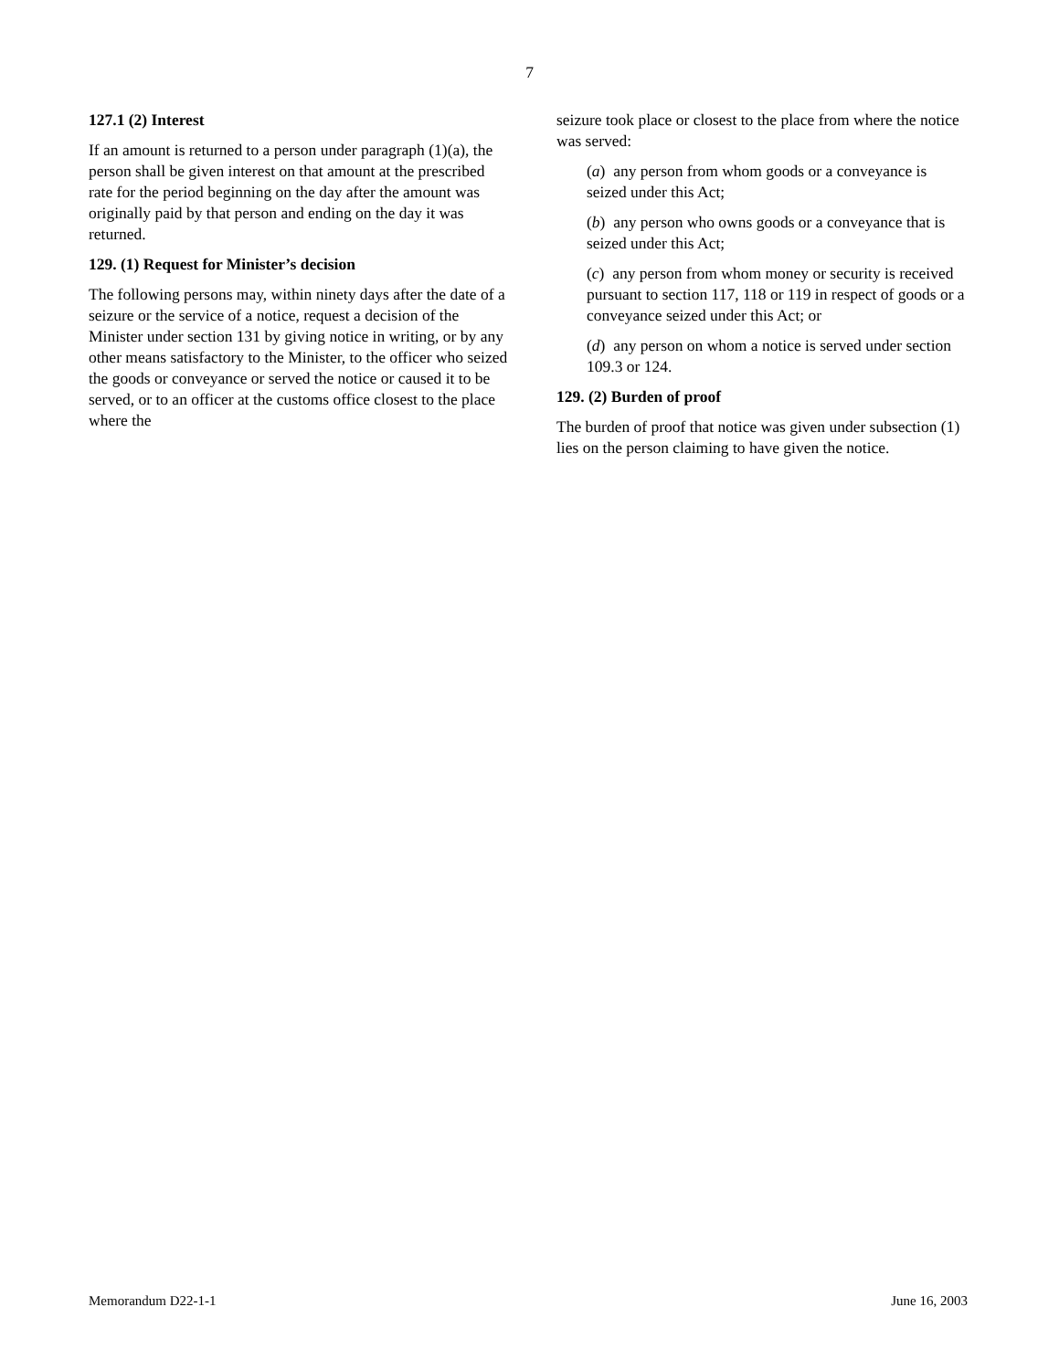7
127.1 (2) Interest
If an amount is returned to a person under paragraph (1)(a), the person shall be given interest on that amount at the prescribed rate for the period beginning on the day after the amount was originally paid by that person and ending on the day it was returned.
129. (1) Request for Minister’s decision
The following persons may, within ninety days after the date of a seizure or the service of a notice, request a decision of the Minister under section 131 by giving notice in writing, or by any other means satisfactory to the Minister, to the officer who seized the goods or conveyance or served the notice or caused it to be served, or to an officer at the customs office closest to the place where the
seizure took place or closest to the place from where the notice was served:
(a) any person from whom goods or a conveyance is seized under this Act;
(b) any person who owns goods or a conveyance that is seized under this Act;
(c) any person from whom money or security is received pursuant to section 117, 118 or 119 in respect of goods or a conveyance seized under this Act; or
(d) any person on whom a notice is served under section 109.3 or 124.
129. (2) Burden of proof
The burden of proof that notice was given under subsection (1) lies on the person claiming to have given the notice.
Memorandum D22-1-1 June 16, 2003